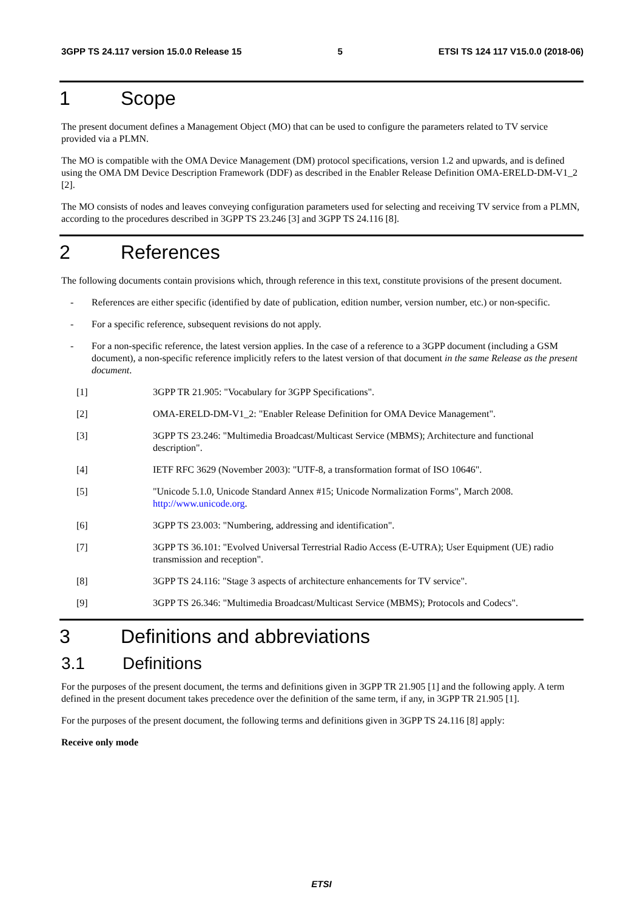3GPP TS 24.117 version 15.0.0 Release 15 5 ETSI TS 124 117 V15.0.0 (2018-06)
1 Scope
The present document defines a Management Object (MO) that can be used to configure the parameters related to TV service provided via a PLMN.
The MO is compatible with the OMA Device Management (DM) protocol specifications, version 1.2 and upwards, and is defined using the OMA DM Device Description Framework (DDF) as described in the Enabler Release Definition OMA-ERELD-DM-V1_2 [2].
The MO consists of nodes and leaves conveying configuration parameters used for selecting and receiving TV service from a PLMN, according to the procedures described in 3GPP TS 23.246 [3] and 3GPP TS 24.116 [8].
2 References
The following documents contain provisions which, through reference in this text, constitute provisions of the present document.
- References are either specific (identified by date of publication, edition number, version number, etc.) or non-specific.
- For a specific reference, subsequent revisions do not apply.
- For a non-specific reference, the latest version applies. In the case of a reference to a 3GPP document (including a GSM document), a non-specific reference implicitly refers to the latest version of that document in the same Release as the present document.
[1] 3GPP TR 21.905: "Vocabulary for 3GPP Specifications".
[2] OMA-ERELD-DM-V1_2: "Enabler Release Definition for OMA Device Management".
[3] 3GPP TS 23.246: "Multimedia Broadcast/Multicast Service (MBMS); Architecture and functional description".
[4] IETF RFC 3629 (November 2003): "UTF-8, a transformation format of ISO 10646".
[5] "Unicode 5.1.0, Unicode Standard Annex #15; Unicode Normalization Forms", March 2008. http://www.unicode.org.
[6] 3GPP TS 23.003: "Numbering, addressing and identification".
[7] 3GPP TS 36.101: "Evolved Universal Terrestrial Radio Access (E-UTRA); User Equipment (UE) radio transmission and reception".
[8] 3GPP TS 24.116: "Stage 3 aspects of architecture enhancements for TV service".
[9] 3GPP TS 26.346: "Multimedia Broadcast/Multicast Service (MBMS); Protocols and Codecs".
3 Definitions and abbreviations
3.1 Definitions
For the purposes of the present document, the terms and definitions given in 3GPP TR 21.905 [1] and the following apply. A term defined in the present document takes precedence over the definition of the same term, if any, in 3GPP TR 21.905 [1].
For the purposes of the present document, the following terms and definitions given in 3GPP TS 24.116 [8] apply:
Receive only mode
ETSI